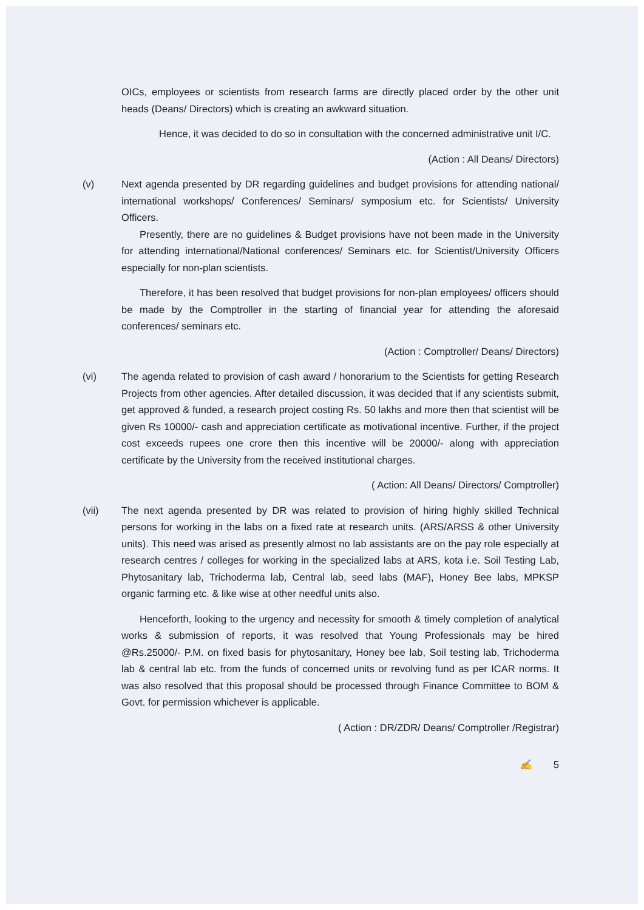OICs, employees or scientists from research farms are directly placed order by the other unit heads (Deans/ Directors) which is creating an awkward situation.
Hence, it was decided to do so in consultation with the concerned administrative unit I/C.
(Action : All Deans/ Directors)
(v) Next agenda presented by DR regarding guidelines and budget provisions for attending national/ international workshops/ Conferences/ Seminars/ symposium etc. for Scientists/ University Officers.
Presently, there are no guidelines & Budget provisions have not been made in the University for attending international/National conferences/ Seminars etc. for Scientist/University Officers especially for non-plan scientists.
Therefore, it has been resolved that budget provisions for non-plan employees/ officers should be made by the Comptroller in the starting of financial year for attending the aforesaid conferences/ seminars etc.
(Action : Comptroller/ Deans/ Directors)
(vi) The agenda related to provision of cash award / honorarium to the Scientists for getting Research Projects from other agencies. After detailed discussion, it was decided that if any scientists submit, get approved & funded, a research project costing Rs. 50 lakhs and more then that scientist will be given Rs 10000/- cash and appreciation certificate as motivational incentive. Further, if the project cost exceeds rupees one crore then this incentive will be 20000/- along with appreciation certificate by the University from the received institutional charges.
( Action: All Deans/ Directors/ Comptroller)
(vii) The next agenda presented by DR was related to provision of hiring highly skilled Technical persons for working in the labs on a fixed rate at research units. (ARS/ARSS & other University units). This need was arised as presently almost no lab assistants are on the pay role especially at research centres / colleges for working in the specialized labs at ARS, kota i.e. Soil Testing Lab, Phytosanitary lab, Trichoderma lab, Central lab, seed labs (MAF), Honey Bee labs, MPKSP organic farming etc. & like wise at other needful units also.
Henceforth, looking to the urgency and necessity for smooth & timely completion of analytical works & submission of reports, it was resolved that Young Professionals may be hired @Rs.25000/- P.M. on fixed basis for phytosanitary, Honey bee lab, Soil testing lab, Trichoderma lab & central lab etc. from the funds of concerned units or revolving fund as per ICAR norms. It was also resolved that this proposal should be processed through Finance Committee to BOM & Govt. for permission whichever is applicable.
( Action : DR/ZDR/ Deans/ Comptroller /Registrar)
✍ 5